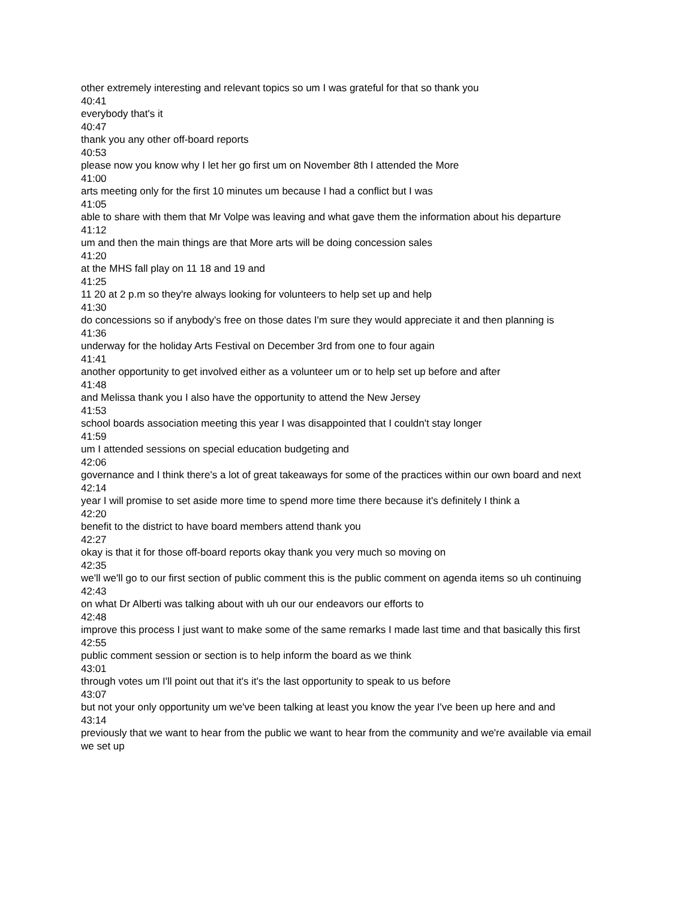other extremely interesting and relevant topics so um I was grateful for that so thank you
40:41
everybody that's it
40:47
thank you any other off-board reports
40:53
please now you know why I let her go first um on November 8th I attended the More
41:00
arts meeting only for the first 10 minutes um because I had a conflict but I was
41:05
able to share with them that Mr Volpe was leaving and what gave them the information about his departure
41:12
um and then the main things are that More arts will be doing concession sales
41:20
at the MHS fall play on 11 18 and 19 and
41:25
11 20 at 2 p.m so they're always looking for volunteers to help set up and help
41:30
do concessions so if anybody's free on those dates I'm sure they would appreciate it and then planning is
41:36
underway for the holiday Arts Festival on December 3rd from one to four again
41:41
another opportunity to get involved either as a volunteer um or to help set up before and after
41:48
and Melissa thank you I also have the opportunity to attend the New Jersey
41:53
school boards association meeting this year I was disappointed that I couldn't stay longer
41:59
um I attended sessions on special education budgeting and
42:06
governance and I think there's a lot of great takeaways for some of the practices within our own board and next
42:14
year I will promise to set aside more time to spend more time there because it's definitely I think a
42:20
benefit to the district to have board members attend thank you
42:27
okay is that it for those off-board reports okay thank you very much so moving on
42:35
we'll we'll go to our first section of public comment this is the public comment on agenda items so uh continuing
42:43
on what Dr Alberti was talking about with uh our our endeavors our efforts to
42:48
improve this process I just want to make some of the same remarks I made last time and that basically this first
42:55
public comment session or section is to help inform the board as we think
43:01
through votes um I'll point out that it's it's the last opportunity to speak to us before
43:07
but not your only opportunity um we've been talking at least you know the year I've been up here and and
43:14
previously that we want to hear from the public we want to hear from the community and we're available via email we set up